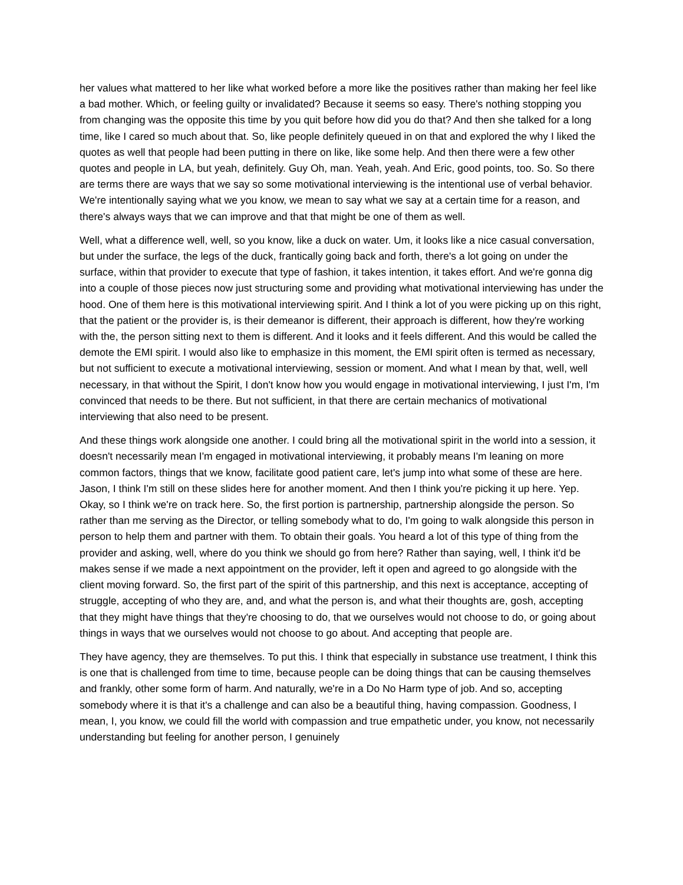her values what mattered to her like what worked before a more like the positives rather than making her feel like a bad mother. Which, or feeling guilty or invalidated? Because it seems so easy. There's nothing stopping you from changing was the opposite this time by you quit before how did you do that? And then she talked for a long time, like I cared so much about that. So, like people definitely queued in on that and explored the why I liked the quotes as well that people had been putting in there on like, like some help. And then there were a few other quotes and people in LA, but yeah, definitely. Guy Oh, man. Yeah, yeah. And Eric, good points, too. So. So there are terms there are ways that we say so some motivational interviewing is the intentional use of verbal behavior. We're intentionally saying what we you know, we mean to say what we say at a certain time for a reason, and there's always ways that we can improve and that that might be one of them as well.
Well, what a difference well, well, so you know, like a duck on water. Um, it looks like a nice casual conversation, but under the surface, the legs of the duck, frantically going back and forth, there's a lot going on under the surface, within that provider to execute that type of fashion, it takes intention, it takes effort. And we're gonna dig into a couple of those pieces now just structuring some and providing what motivational interviewing has under the hood. One of them here is this motivational interviewing spirit. And I think a lot of you were picking up on this right, that the patient or the provider is, is their demeanor is different, their approach is different, how they're working with the, the person sitting next to them is different. And it looks and it feels different. And this would be called the demote the EMI spirit. I would also like to emphasize in this moment, the EMI spirit often is termed as necessary, but not sufficient to execute a motivational interviewing, session or moment. And what I mean by that, well, well necessary, in that without the Spirit, I don't know how you would engage in motivational interviewing, I just I'm, I'm convinced that needs to be there. But not sufficient, in that there are certain mechanics of motivational interviewing that also need to be present.
And these things work alongside one another. I could bring all the motivational spirit in the world into a session, it doesn't necessarily mean I'm engaged in motivational interviewing, it probably means I'm leaning on more common factors, things that we know, facilitate good patient care, let's jump into what some of these are here. Jason, I think I'm still on these slides here for another moment. And then I think you're picking it up here. Yep. Okay, so I think we're on track here. So, the first portion is partnership, partnership alongside the person. So rather than me serving as the Director, or telling somebody what to do, I'm going to walk alongside this person in person to help them and partner with them. To obtain their goals. You heard a lot of this type of thing from the provider and asking, well, where do you think we should go from here? Rather than saying, well, I think it'd be makes sense if we made a next appointment on the provider, left it open and agreed to go alongside with the client moving forward. So, the first part of the spirit of this partnership, and this next is acceptance, accepting of struggle, accepting of who they are, and, and what the person is, and what their thoughts are, gosh, accepting that they might have things that they're choosing to do, that we ourselves would not choose to do, or going about things in ways that we ourselves would not choose to go about. And accepting that people are.
They have agency, they are themselves. To put this. I think that especially in substance use treatment, I think this is one that is challenged from time to time, because people can be doing things that can be causing themselves and frankly, other some form of harm. And naturally, we're in a Do No Harm type of job. And so, accepting somebody where it is that it's a challenge and can also be a beautiful thing, having compassion. Goodness, I mean, I, you know, we could fill the world with compassion and true empathetic under, you know, not necessarily understanding but feeling for another person, I genuinely